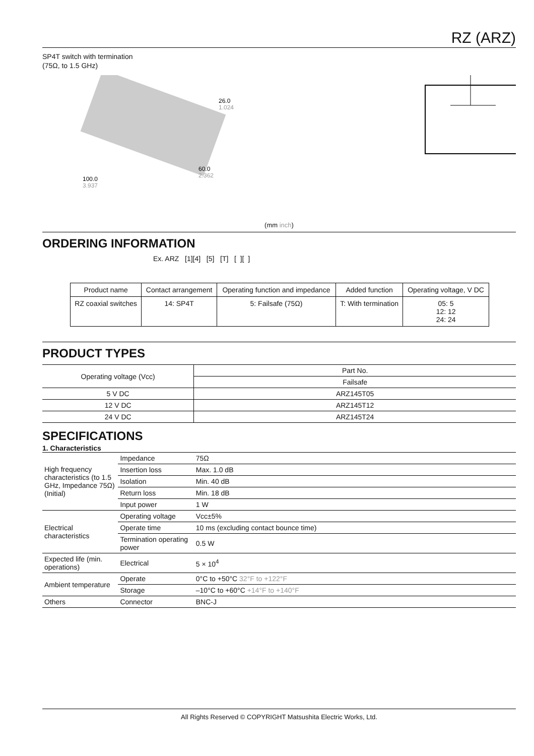RZ (ARZ)
SP4T switch with termination
(75Ω, to 1.5 GHz)
26.0
1.024
100.0
3.937
60.0
2.362
(mm inch)
ORDERING INFORMATION
Ex. ARZ [1][4] [5] [T] [ ][ ]
| Product name | Contact arrangement | Operating function and impedance | Added function | Operating voltage, V DC |
| --- | --- | --- | --- | --- |
| RZ coaxial switches | 14: SP4T | 5: Failsafe (75Ω) | T: With termination | 05: 5 12: 12 24: 24 |
PRODUCT TYPES
| Operating voltage (Vcc) | Part No. |
| --- | --- |
| | Failsafe |
| 5 V DC | ARZ145T05 |
| 12 V DC | ARZ145T12 |
| 24 V DC | ARZ145T24 |
SPECIFICATIONS
1. Characteristics
| High frequency characteristics (to 1.5 GHz, Impedance 75Ω) (Initial) | Impedance | 75Ω |
| | Insertion loss | Max. 1.0 dB |
| | Isolation | Min. 40 dB |
| | Return loss | Min. 18 dB |
| | Input power | 1 W |
| Electrical characteristics | Operating voltage | Vcc±5% |
| | Operate time | 10 ms (excluding contact bounce time) |
| | Termination operating power | 0.5 W |
| Expected life (min. operations) | Electrical | 5 × 10<sup>4</sup> |
| Ambient temperature | Operate | 0°C to +50°C 32°F to +122°F |
| | Storage | –10°C to +60°C +14°F to +140°F |
| Others | Connector | BNC-J |
All Rights Reserved © COPYRIGHT Matsushita Electric Works, Ltd.